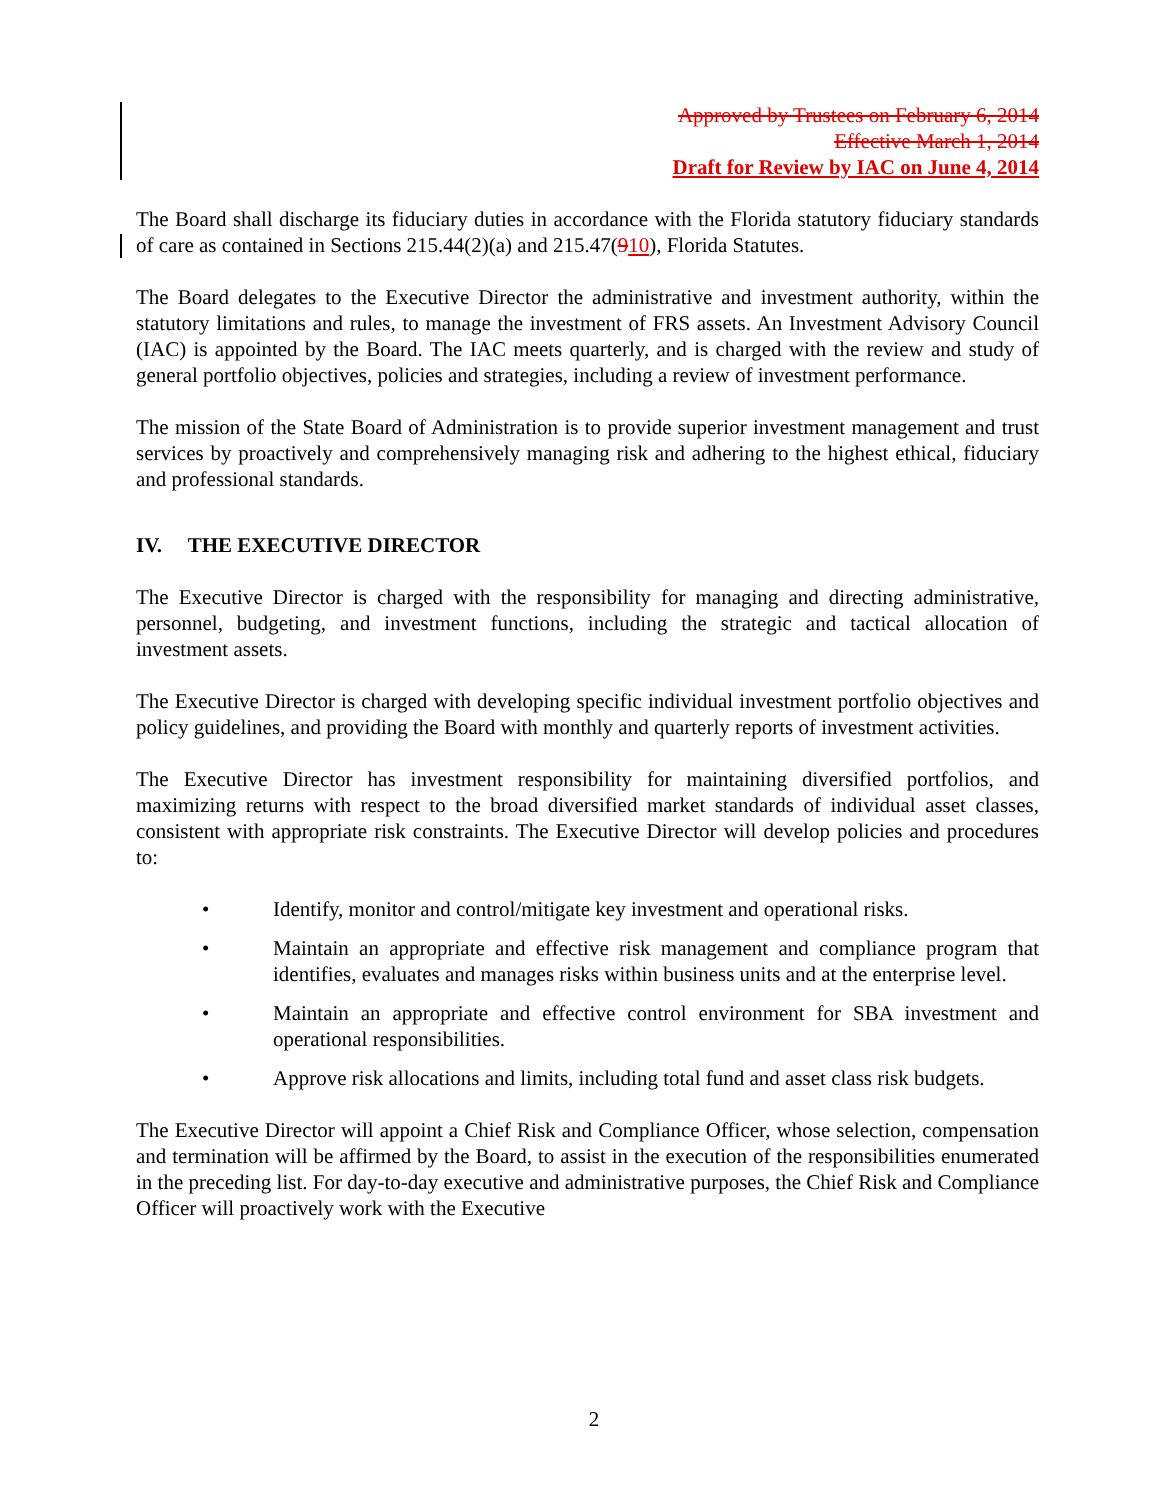Approved by Trustees on February 6, 2014
Effective March 1, 2014
Draft for Review by IAC on June 4, 2014
The Board shall discharge its fiduciary duties in accordance with the Florida statutory fiduciary standards of care as contained in Sections 215.44(2)(a) and 215.47(910), Florida Statutes.
The Board delegates to the Executive Director the administrative and investment authority, within the statutory limitations and rules, to manage the investment of FRS assets. An Investment Advisory Council (IAC) is appointed by the Board. The IAC meets quarterly, and is charged with the review and study of general portfolio objectives, policies and strategies, including a review of investment performance.
The mission of the State Board of Administration is to provide superior investment management and trust services by proactively and comprehensively managing risk and adhering to the highest ethical, fiduciary and professional standards.
IV. THE EXECUTIVE DIRECTOR
The Executive Director is charged with the responsibility for managing and directing administrative, personnel, budgeting, and investment functions, including the strategic and tactical allocation of investment assets.
The Executive Director is charged with developing specific individual investment portfolio objectives and policy guidelines, and providing the Board with monthly and quarterly reports of investment activities.
The Executive Director has investment responsibility for maintaining diversified portfolios, and maximizing returns with respect to the broad diversified market standards of individual asset classes, consistent with appropriate risk constraints. The Executive Director will develop policies and procedures to:
• Identify, monitor and control/mitigate key investment and operational risks.
• Maintain an appropriate and effective risk management and compliance program that identifies, evaluates and manages risks within business units and at the enterprise level.
• Maintain an appropriate and effective control environment for SBA investment and operational responsibilities.
• Approve risk allocations and limits, including total fund and asset class risk budgets.
The Executive Director will appoint a Chief Risk and Compliance Officer, whose selection, compensation and termination will be affirmed by the Board, to assist in the execution of the responsibilities enumerated in the preceding list. For day-to-day executive and administrative purposes, the Chief Risk and Compliance Officer will proactively work with the Executive
2